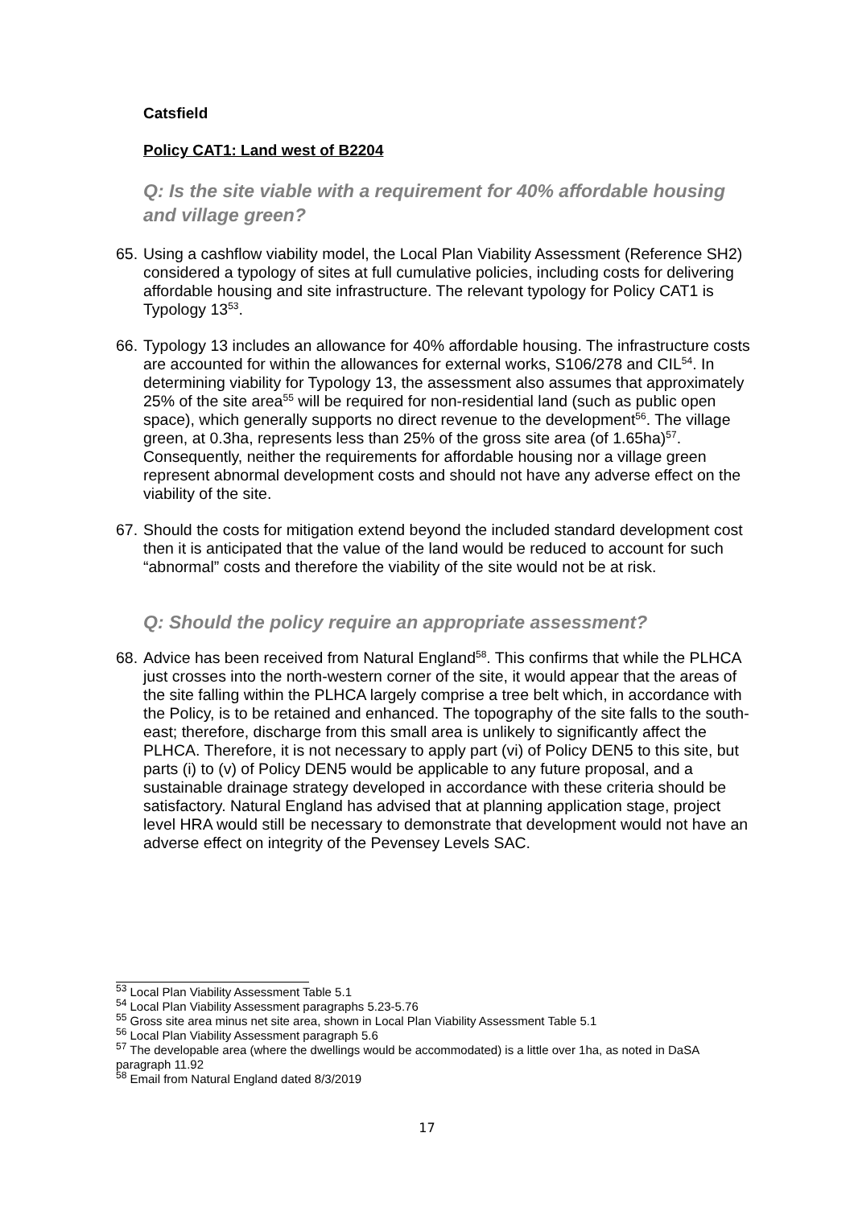Catsfield
Policy CAT1: Land west of B2204
Q: Is the site viable with a requirement for 40% affordable housing and village green?
65. Using a cashflow viability model, the Local Plan Viability Assessment (Reference SH2) considered a typology of sites at full cumulative policies, including costs for delivering affordable housing and site infrastructure. The relevant typology for Policy CAT1 is Typology 13<sup>53</sup>.
66. Typology 13 includes an allowance for 40% affordable housing. The infrastructure costs are accounted for within the allowances for external works, S106/278 and CIL<sup>54</sup>. In determining viability for Typology 13, the assessment also assumes that approximately 25% of the site area<sup>55</sup> will be required for non-residential land (such as public open space), which generally supports no direct revenue to the development<sup>56</sup>. The village green, at 0.3ha, represents less than 25% of the gross site area (of 1.65ha)<sup>57</sup>. Consequently, neither the requirements for affordable housing nor a village green represent abnormal development costs and should not have any adverse effect on the viability of the site.
67. Should the costs for mitigation extend beyond the included standard development cost then it is anticipated that the value of the land would be reduced to account for such “abnormal” costs and therefore the viability of the site would not be at risk.
Q: Should the policy require an appropriate assessment?
68. Advice has been received from Natural England<sup>58</sup>. This confirms that while the PLHCA just crosses into the north-western corner of the site, it would appear that the areas of the site falling within the PLHCA largely comprise a tree belt which, in accordance with the Policy, is to be retained and enhanced. The topography of the site falls to the south-east; therefore, discharge from this small area is unlikely to significantly affect the PLHCA. Therefore, it is not necessary to apply part (vi) of Policy DEN5 to this site, but parts (i) to (v) of Policy DEN5 would be applicable to any future proposal, and a sustainable drainage strategy developed in accordance with these criteria should be satisfactory. Natural England has advised that at planning application stage, project level HRA would still be necessary to demonstrate that development would not have an adverse effect on integrity of the Pevensey Levels SAC.
<sup>53</sup> Local Plan Viability Assessment Table 5.1
<sup>54</sup> Local Plan Viability Assessment paragraphs 5.23-5.76
<sup>55</sup> Gross site area minus net site area, shown in Local Plan Viability Assessment Table 5.1
<sup>56</sup> Local Plan Viability Assessment paragraph 5.6
<sup>57</sup> The developable area (where the dwellings would be accommodated) is a little over 1ha, as noted in DaSA paragraph 11.92
<sup>58</sup> Email from Natural England dated 8/3/2019
17